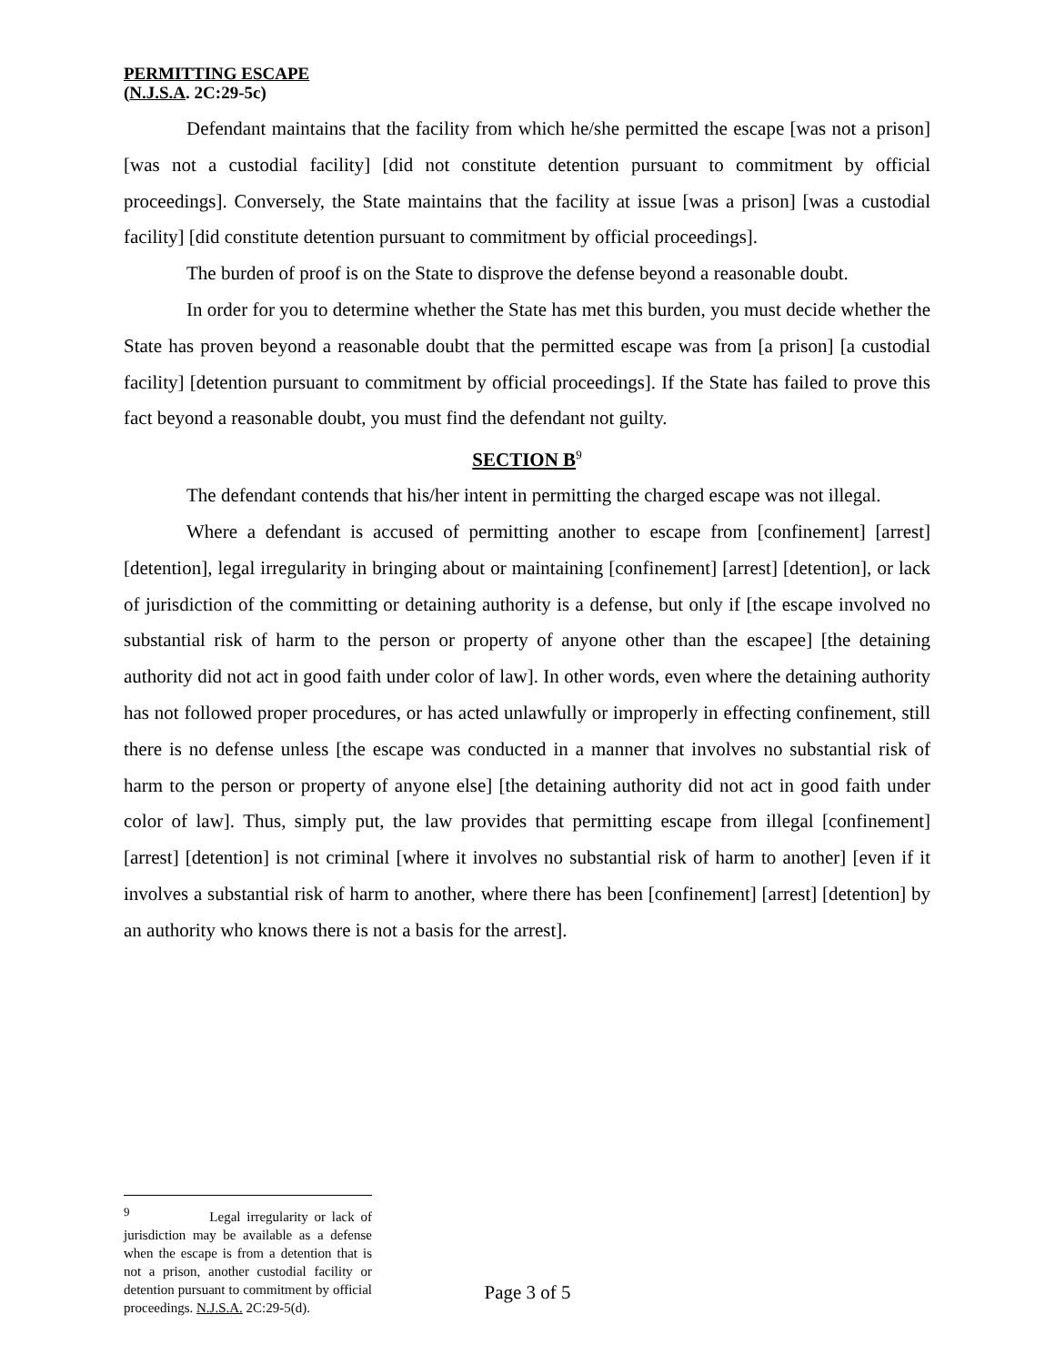PERMITTING ESCAPE
(N.J.S.A. 2C:29-5c)
Defendant maintains that the facility from which he/she permitted the escape [was not a prison] [was not a custodial facility] [did not constitute detention pursuant to commitment by official proceedings]. Conversely, the State maintains that the facility at issue [was a prison] [was a custodial facility] [did constitute detention pursuant to commitment by official proceedings].
The burden of proof is on the State to disprove the defense beyond a reasonable doubt.
In order for you to determine whether the State has met this burden, you must decide whether the State has proven beyond a reasonable doubt that the permitted escape was from [a prison] [a custodial facility] [detention pursuant to commitment by official proceedings]. If the State has failed to prove this fact beyond a reasonable doubt, you must find the defendant not guilty.
SECTION B<sup>9</sup>
The defendant contends that his/her intent in permitting the charged escape was not illegal.
Where a defendant is accused of permitting another to escape from [confinement] [arrest] [detention], legal irregularity in bringing about or maintaining [confinement] [arrest] [detention], or lack of jurisdiction of the committing or detaining authority is a defense, but only if [the escape involved no substantial risk of harm to the person or property of anyone other than the escapee] [the detaining authority did not act in good faith under color of law]. In other words, even where the detaining authority has not followed proper procedures, or has acted unlawfully or improperly in effecting confinement, still there is no defense unless [the escape was conducted in a manner that involves no substantial risk of harm to the person or property of anyone else] [the detaining authority did not act in good faith under color of law]. Thus, simply put, the law provides that permitting escape from illegal [confinement] [arrest] [detention] is not criminal [where it involves no substantial risk of harm to another] [even if it involves a substantial risk of harm to another, where there has been [confinement] [arrest] [detention] by an authority who knows there is not a basis for the arrest].
<sup>9</sup> Legal irregularity or lack of jurisdiction may be available as a defense when the escape is from a detention that is not a prison, another custodial facility or detention pursuant to commitment by official proceedings. N.J.S.A. 2C:29-5(d).
Page 3 of 5